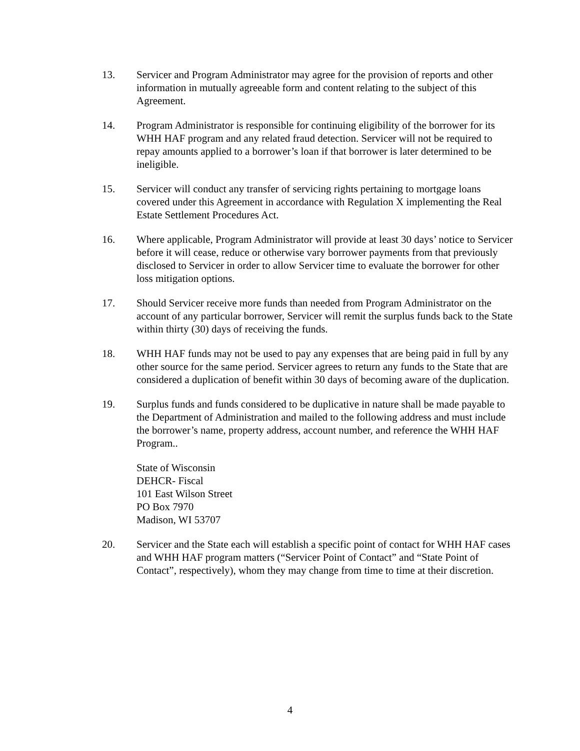13. Servicer and Program Administrator may agree for the provision of reports and other information in mutually agreeable form and content relating to the subject of this Agreement.
14. Program Administrator is responsible for continuing eligibility of the borrower for its WHH HAF program and any related fraud detection. Servicer will not be required to repay amounts applied to a borrower’s loan if that borrower is later determined to be ineligible.
15. Servicer will conduct any transfer of servicing rights pertaining to mortgage loans covered under this Agreement in accordance with Regulation X implementing the Real Estate Settlement Procedures Act.
16. Where applicable, Program Administrator will provide at least 30 days’ notice to Servicer before it will cease, reduce or otherwise vary borrower payments from that previously disclosed to Servicer in order to allow Servicer time to evaluate the borrower for other loss mitigation options.
17. Should Servicer receive more funds than needed from Program Administrator on the account of any particular borrower, Servicer will remit the surplus funds back to the State within thirty (30) days of receiving the funds.
18. WHH HAF funds may not be used to pay any expenses that are being paid in full by any other source for the same period. Servicer agrees to return any funds to the State that are considered a duplication of benefit within 30 days of becoming aware of the duplication.
19. Surplus funds and funds considered to be duplicative in nature shall be made payable to the Department of Administration and mailed to the following address and must include the borrower’s name, property address, account number, and reference the WHH HAF Program..
State of Wisconsin
DEHCR- Fiscal
101 East Wilson Street
PO Box 7970
Madison, WI 53707
20. Servicer and the State each will establish a specific point of contact for WHH HAF cases and WHH HAF program matters (“Servicer Point of Contact” and “State Point of Contact”, respectively), whom they may change from time to time at their discretion.
4